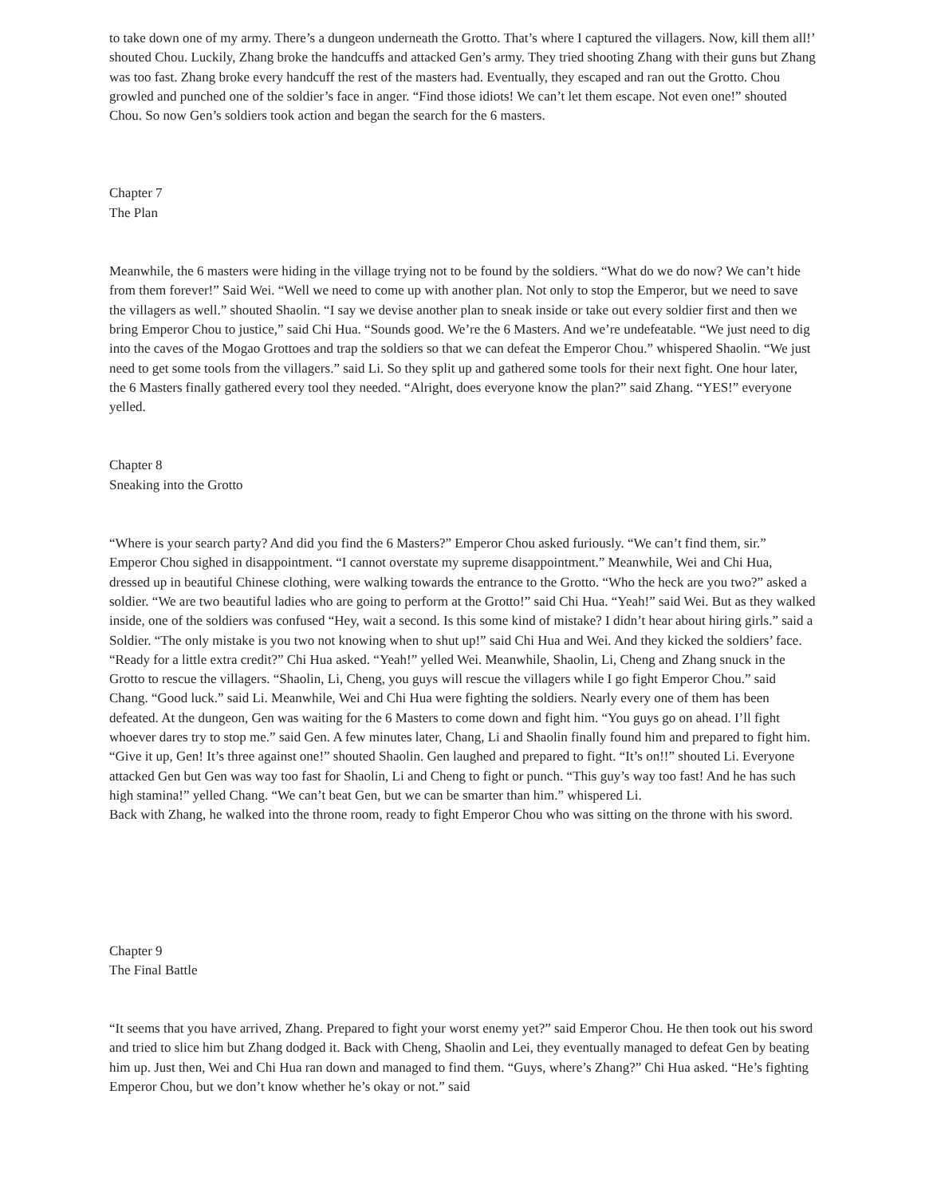to take down one of my army. There’s a dungeon underneath the Grotto. That’s where I captured the villagers. Now, kill them all!’ shouted Chou. Luckily, Zhang broke the handcuffs and attacked Gen’s army. They tried shooting Zhang with their guns but Zhang was too fast. Zhang broke every handcuff the rest of the masters had. Eventually, they escaped and ran out the Grotto. Chou growled and punched one of the soldier’s face in anger. “Find those idiots! We can’t let them escape. Not even one!” shouted Chou. So now Gen’s soldiers took action and began the search for the 6 masters.
Chapter 7
The Plan
Meanwhile, the 6 masters were hiding in the village trying not to be found by the soldiers. “What do we do now? We can’t hide from them forever!” Said Wei. “Well we need to come up with another plan. Not only to stop the Emperor, but we need to save the villagers as well.” shouted Shaolin. “I say we devise another plan to sneak inside or take out every soldier first and then we bring Emperor Chou to justice,” said Chi Hua. “Sounds good. We’re the 6 Masters. And we’re undefeatable. “We just need to dig into the caves of the Mogao Grottoes and trap the soldiers so that we can defeat the Emperor Chou.” whispered Shaolin. “We just need to get some tools from the villagers.” said Li. So they split up and gathered some tools for their next fight. One hour later, the 6 Masters finally gathered every tool they needed. “Alright, does everyone know the plan?” said Zhang. “YES!” everyone yelled.
Chapter 8
Sneaking into the Grotto
“Where is your search party? And did you find the 6 Masters?” Emperor Chou asked furiously. “We can’t find them, sir.” Emperor Chou sighed in disappointment. “I cannot overstate my supreme disappointment.” Meanwhile, Wei and Chi Hua, dressed up in beautiful Chinese clothing, were walking towards the entrance to the Grotto. “Who the heck are you two?” asked a soldier. “We are two beautiful ladies who are going to perform at the Grotto!” said Chi Hua. “Yeah!” said Wei. But as they walked inside, one of the soldiers was confused “Hey, wait a second. Is this some kind of mistake? I didn’t hear about hiring girls.” said a Soldier. “The only mistake is you two not knowing when to shut up!” said Chi Hua and Wei. And they kicked the soldiers’ face. “Ready for a little extra credit?” Chi Hua asked. “Yeah!” yelled Wei. Meanwhile, Shaolin, Li, Cheng and Zhang snuck in the Grotto to rescue the villagers. “Shaolin, Li, Cheng, you guys will rescue the villagers while I go fight Emperor Chou.” said Chang. “Good luck.” said Li. Meanwhile, Wei and Chi Hua were fighting the soldiers. Nearly every one of them has been defeated. At the dungeon, Gen was waiting for the 6 Masters to come down and fight him. “You guys go on ahead. I’ll fight whoever dares try to stop me.” said Gen. A few minutes later, Chang, Li and Shaolin finally found him and prepared to fight him. “Give it up, Gen! It’s three against one!” shouted Shaolin. Gen laughed and prepared to fight. “It’s on!!” shouted Li. Everyone attacked Gen but Gen was way too fast for Shaolin, Li and Cheng to fight or punch. “This guy’s way too fast! And he has such high stamina!” yelled Chang. “We can’t beat Gen, but we can be smarter than him.” whispered Li.
Back with Zhang, he walked into the throne room, ready to fight Emperor Chou who was sitting on the throne with his sword.
Chapter 9
The Final Battle
“It seems that you have arrived, Zhang. Prepared to fight your worst enemy yet?” said Emperor Chou. He then took out his sword and tried to slice him but Zhang dodged it. Back with Cheng, Shaolin and Lei, they eventually managed to defeat Gen by beating him up. Just then, Wei and Chi Hua ran down and managed to find them. “Guys, where’s Zhang?” Chi Hua asked. “He’s fighting Emperor Chou, but we don’t know whether he’s okay or not.” said